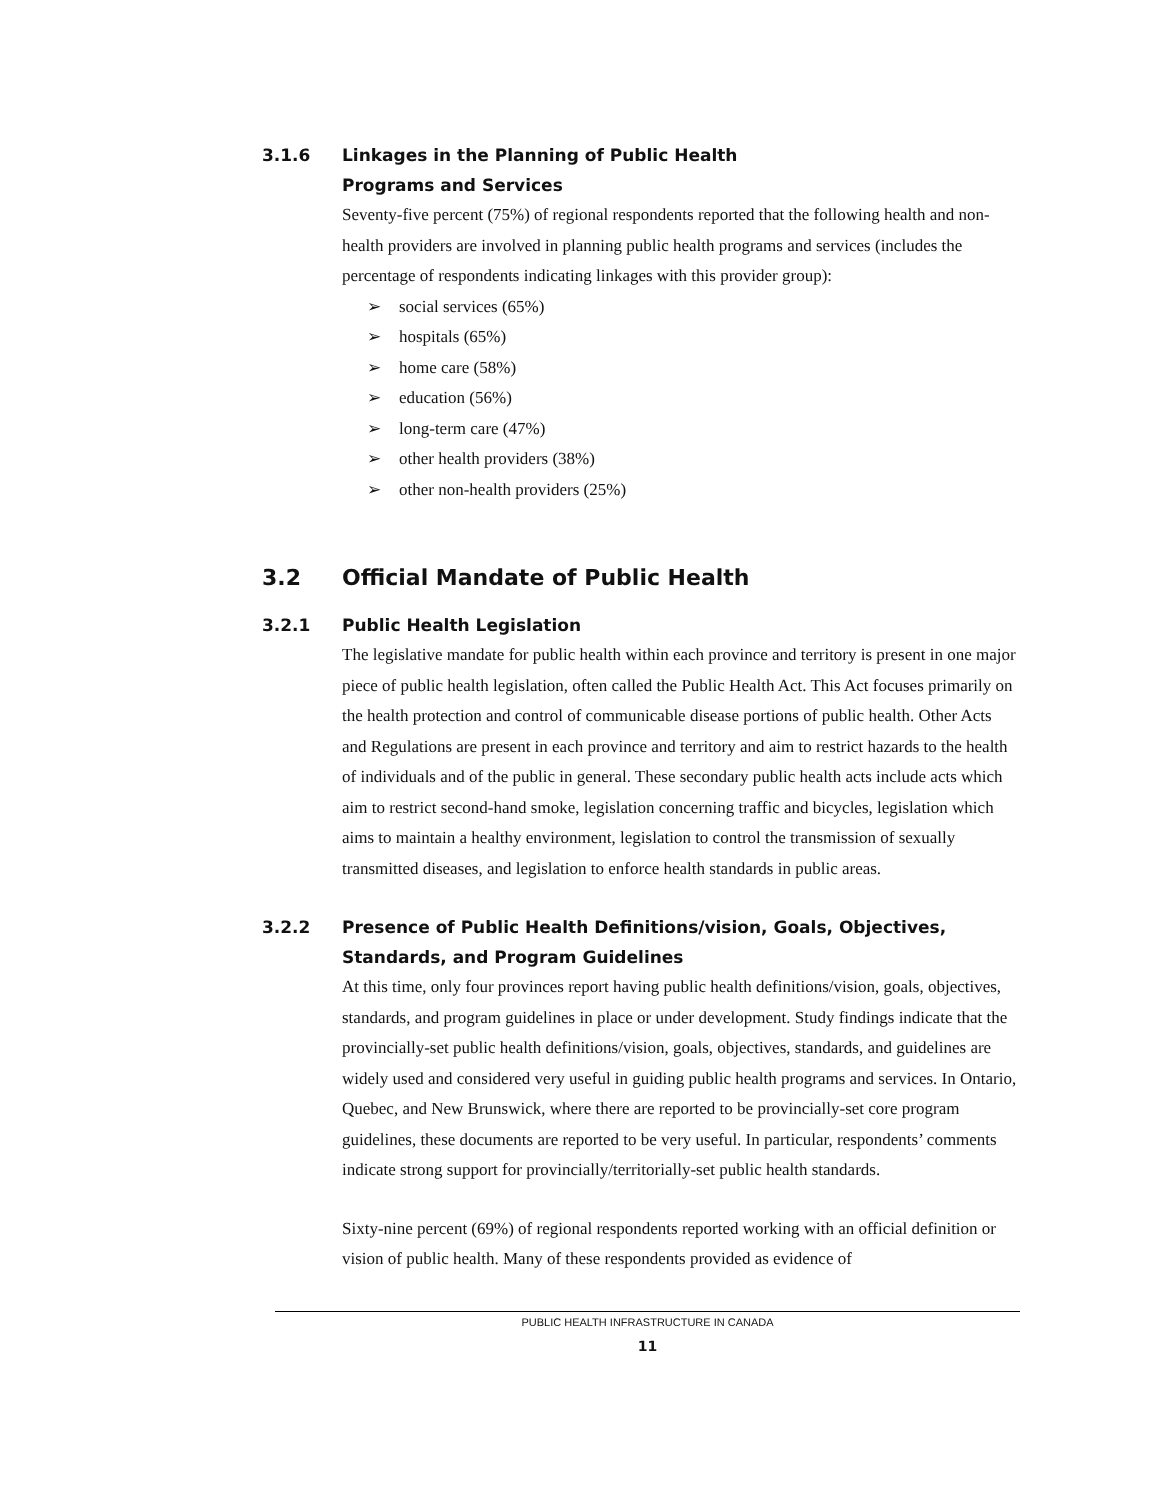3.1.6 Linkages in the Planning of Public Health
Programs and Services
Seventy-five percent (75%) of regional respondents reported that the following health and non-health providers are involved in planning public health programs and services (includes the percentage of respondents indicating linkages with this provider group):
➢ social services (65%)
➢ hospitals (65%)
➢ home care (58%)
➢ education (56%)
➢ long-term care (47%)
➢ other health providers (38%)
➢ other non-health providers (25%)
3.2 Official Mandate of Public Health
3.2.1 Public Health Legislation
The legislative mandate for public health within each province and territory is present in one major piece of public health legislation, often called the Public Health Act. This Act focuses primarily on the health protection and control of communicable disease portions of public health. Other Acts and Regulations are present in each province and territory and aim to restrict hazards to the health of individuals and of the public in general. These secondary public health acts include acts which aim to restrict second-hand smoke, legislation concerning traffic and bicycles, legislation which aims to maintain a healthy environment, legislation to control the transmission of sexually transmitted diseases, and legislation to enforce health standards in public areas.
3.2.2 Presence of Public Health Definitions/vision, Goals, Objectives, Standards, and Program Guidelines
At this time, only four provinces report having public health definitions/vision, goals, objectives, standards, and program guidelines in place or under development. Study findings indicate that the provincially-set public health definitions/vision, goals, objectives, standards, and guidelines are widely used and considered very useful in guiding public health programs and services. In Ontario, Quebec, and New Brunswick, where there are reported to be provincially-set core program guidelines, these documents are reported to be very useful. In particular, respondents’ comments indicate strong support for provincially/territorially-set public health standards.
Sixty-nine percent (69%) of regional respondents reported working with an official definition or vision of public health. Many of these respondents provided as evidence of
PUBLIC HEALTH INFRASTRUCTURE IN CANADA
11